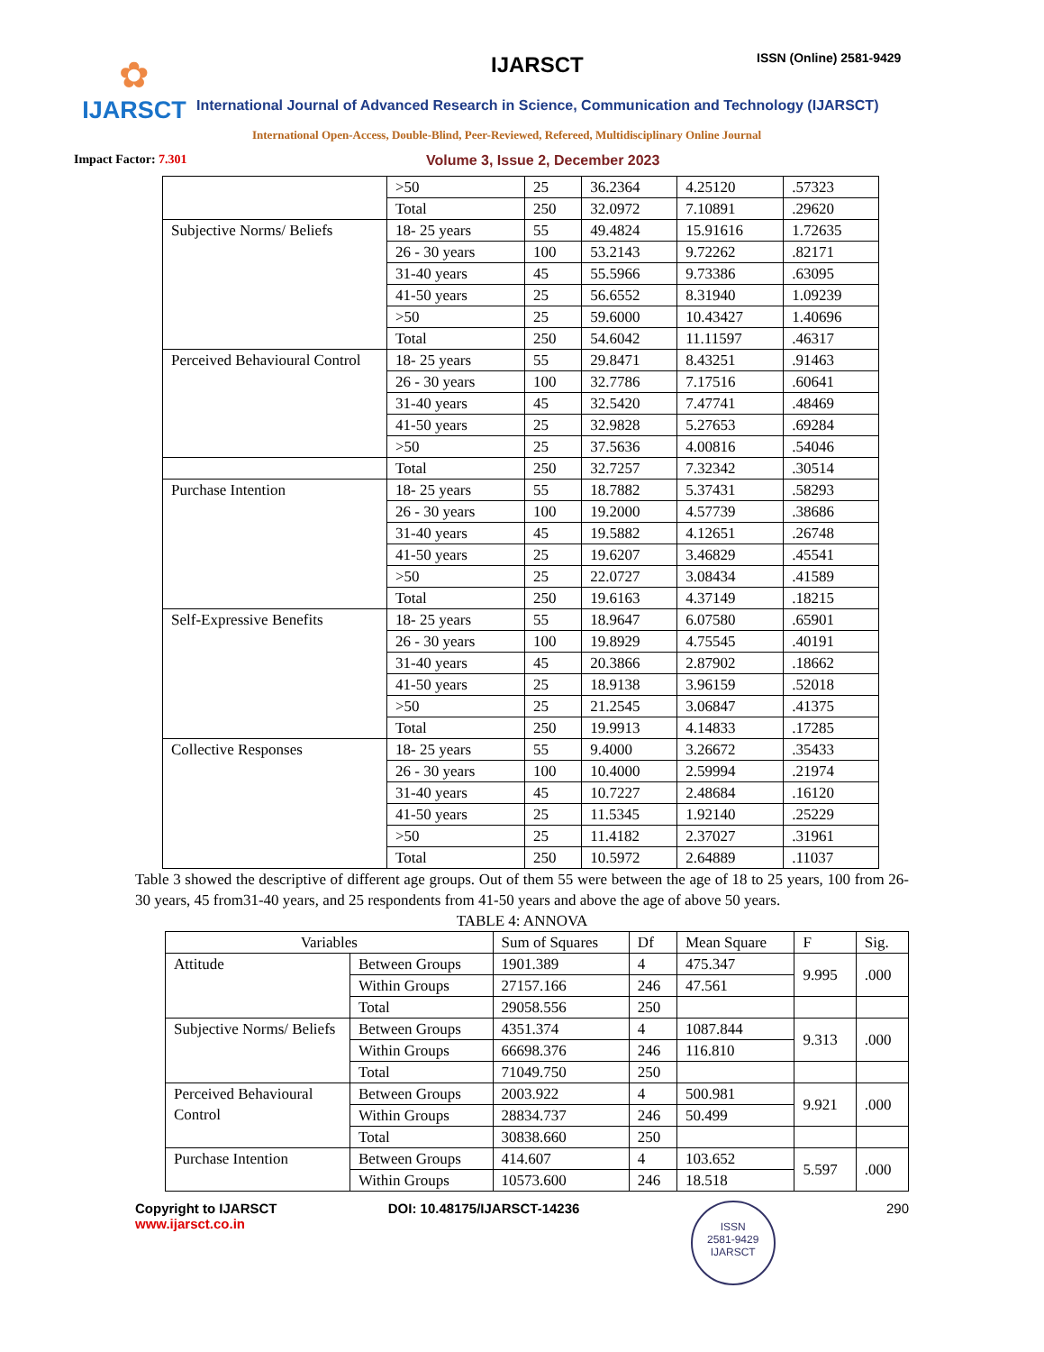✿
IJARSCT
IJARSCT ISSN (Online) 2581-9429
International Journal of Advanced Research in Science, Communication and Technology (IJARSCT)
International Open-Access, Double-Blind, Peer-Reviewed, Refereed, Multidisciplinary Online Journal
Impact Factor: 7.301
Volume 3, Issue 2, December 2023
| | >50 | 25 | 36.2364 | 4.25120 | .57323 |
| | Total | 250 | 32.0972 | 7.10891 | .29620 |
| Subjective Norms/ Beliefs | 18- 25 years | 55 | 49.4824 | 15.91616 | 1.72635 |
| | 26 - 30 years | 100 | 53.2143 | 9.72262 | .82171 |
| | 31-40 years | 45 | 55.5966 | 9.73386 | .63095 |
| | 41-50 years | 25 | 56.6552 | 8.31940 | 1.09239 |
| | >50 | 25 | 59.6000 | 10.43427 | 1.40696 |
| | Total | 250 | 54.6042 | 11.11597 | .46317 |
| Perceived Behavioural Control | 18- 25 years | 55 | 29.8471 | 8.43251 | .91463 |
| | 26 - 30 years | 100 | 32.7786 | 7.17516 | .60641 |
| | 31-40 years | 45 | 32.5420 | 7.47741 | .48469 |
| | 41-50 years | 25 | 32.9828 | 5.27653 | .69284 |
| | >50 | 25 | 37.5636 | 4.00816 | .54046 |
| | Total | 250 | 32.7257 | 7.32342 | .30514 |
| Purchase Intention | 18- 25 years | 55 | 18.7882 | 5.37431 | .58293 |
| | 26 - 30 years | 100 | 19.2000 | 4.57739 | .38686 |
| | 31-40 years | 45 | 19.5882 | 4.12651 | .26748 |
| | 41-50 years | 25 | 19.6207 | 3.46829 | .45541 |
| | >50 | 25 | 22.0727 | 3.08434 | .41589 |
| | Total | 250 | 19.6163 | 4.37149 | .18215 |
| Self-Expressive Benefits | 18- 25 years | 55 | 18.9647 | 6.07580 | .65901 |
| | 26 - 30 years | 100 | 19.8929 | 4.75545 | .40191 |
| | 31-40 years | 45 | 20.3866 | 2.87902 | .18662 |
| | 41-50 years | 25 | 18.9138 | 3.96159 | .52018 |
| | >50 | 25 | 21.2545 | 3.06847 | .41375 |
| | Total | 250 | 19.9913 | 4.14833 | .17285 |
| Collective Responses | 18- 25 years | 55 | 9.4000 | 3.26672 | .35433 |
| | 26 - 30 years | 100 | 10.4000 | 2.59994 | .21974 |
| | 31-40 years | 45 | 10.7227 | 2.48684 | .16120 |
| | 41-50 years | 25 | 11.5345 | 1.92140 | .25229 |
| | >50 | 25 | 11.4182 | 2.37027 | .31961 |
| | Total | 250 | 10.5972 | 2.64889 | .11037 |
Table 3 showed the descriptive of different age groups. Out of them 55 were between the age of 18 to 25 years, 100 from 26-30 years, 45 from31-40 years, and 25 respondents from 41-50 years and above the age of above 50 years.
TABLE 4: ANNOVA
| Variables | | Sum of Squares | Df | Mean Square | F | Sig. |
| --- | --- | --- | --- | --- | --- | --- |
| Attitude | Between Groups | 1901.389 | 4 | 475.347 | 9.995 | .000 |
| | Within Groups | 27157.166 | 246 | 47.561 | | |
| | Total | 29058.556 | 250 | | | |
| Subjective Norms/ Beliefs | Between Groups | 4351.374 | 4 | 1087.844 | 9.313 | .000 |
| | Within Groups | 66698.376 | 246 | 116.810 | | |
| | Total | 71049.750 | 250 | | | |
| Perceived Behavioural Control | Between Groups | 2003.922 | 4 | 500.981 | 9.921 | .000 |
| | Within Groups | 28834.737 | 246 | 50.499 | | |
| | Total | 30838.660 | 250 | | | |
| Purchase Intention | Between Groups | 414.607 | 4 | 103.652 | 5.597 | .000 |
| | Within Groups | 10573.600 | 246 | 18.518 | | |
Copyright to IJARSCT
www.ijarsct.co.in
DOI: 10.48175/IJARSCT-14236
ISSN
2581-9429
IJARSCT
290